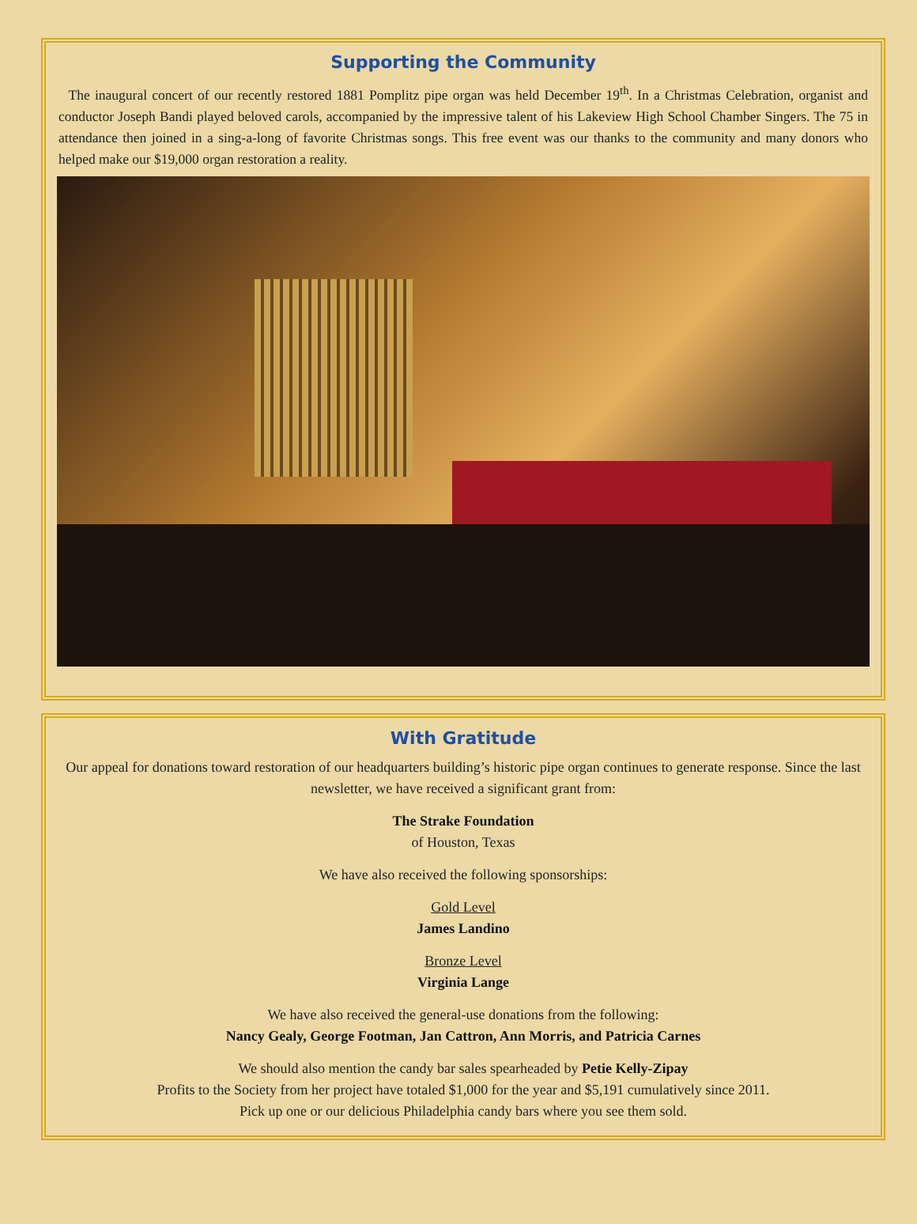Supporting the Community
The inaugural concert of our recently restored 1881 Pomplitz pipe organ was held December 19<sup>th</sup>. In a Christmas Celebration, organist and conductor Joseph Bandi played beloved carols, accompanied by the impressive talent of his Lakeview High School Chamber Singers. The 75 in attendance then joined in a sing-a-long of favorite Christmas songs. This free event was our thanks to the community and many donors who helped make our $19,000 organ restoration a reality.
With Gratitude
Our appeal for donations toward restoration of our headquarters building’s historic pipe organ continues to generate response. Since the last newsletter, we have received a significant grant from:
The Strake Foundation
of Houston, Texas
We have also received the following sponsorships:
Gold Level
James Landino
Bronze Level
Virginia Lange
We have also received the general-use donations from the following:
Nancy Gealy, George Footman, Jan Cattron, Ann Morris, and Patricia Carnes
We should also mention the candy bar sales spearheaded by Petie Kelly-Zipay
Profits to the Society from her project have totaled $1,000 for the year and $5,191 cumulatively since 2011.
Pick up one or our delicious Philadelphia candy bars where you see them sold.